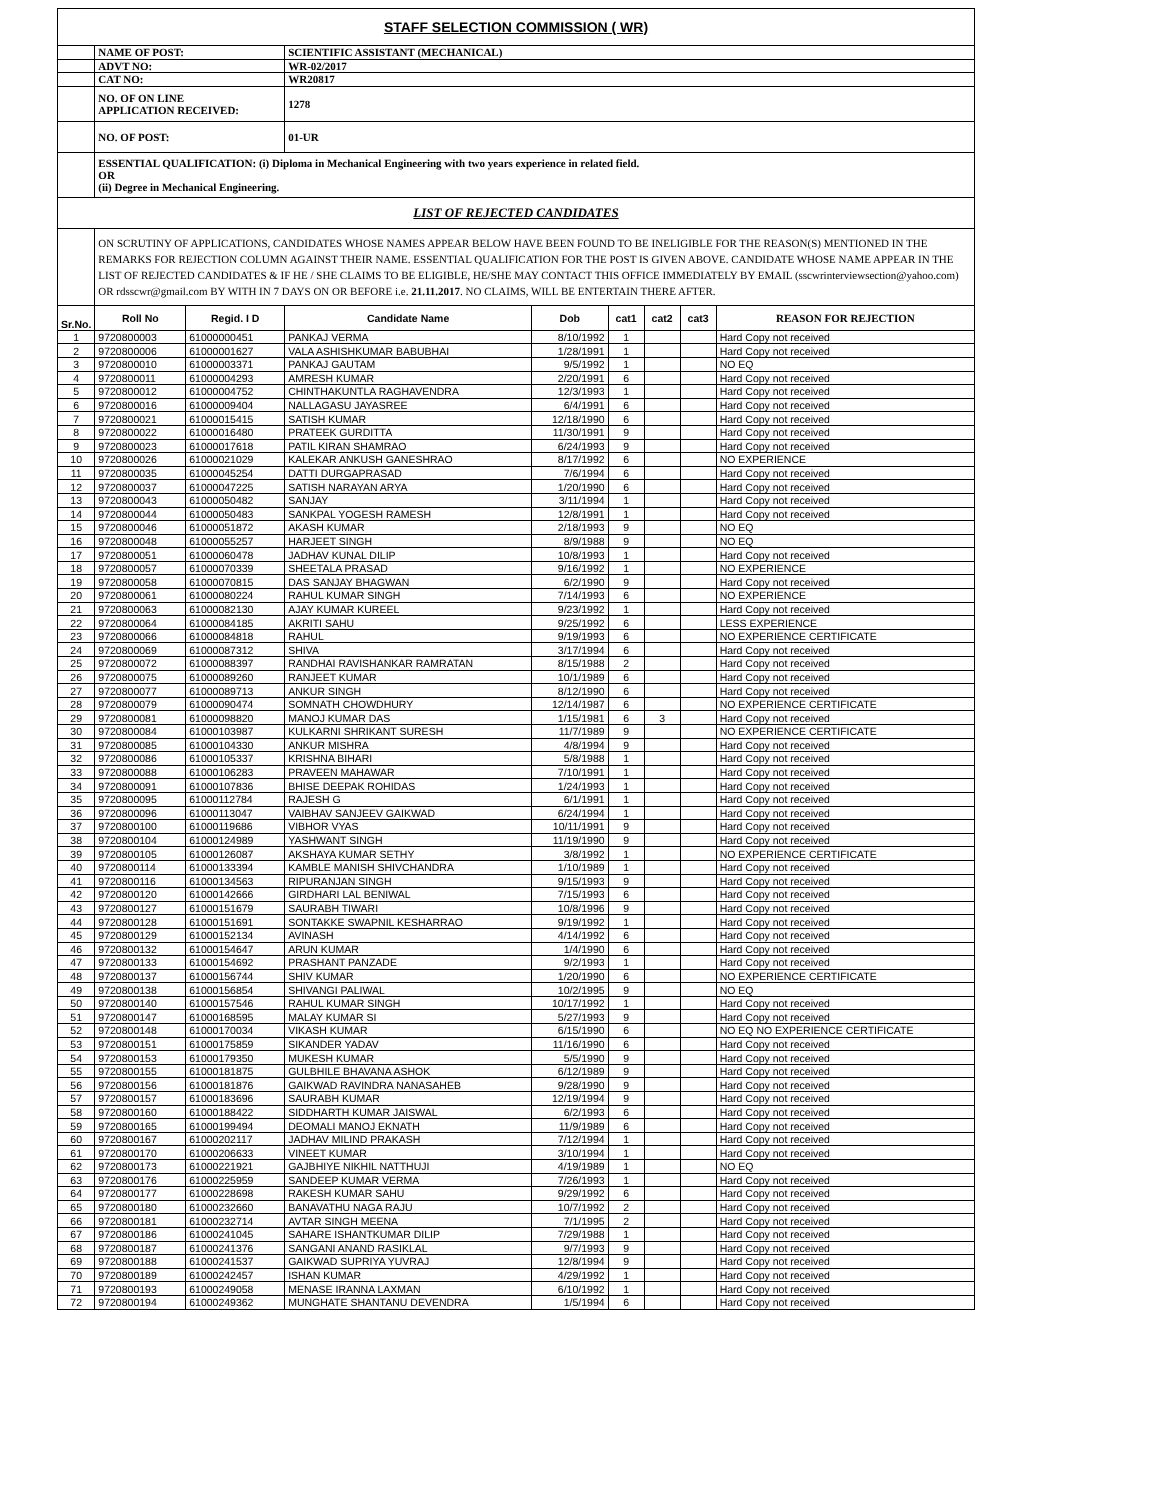| STAFF SELECTION COMMISSION ( WR) | | | | | | | | |
| | NAME OF POST: | | SCIENTIFIC ASSISTANT (MECHANICAL) | | | | | |
| | ADVT NO: | | WR-02/2017 | | | | | |
| | CAT NO: | | WR20817 | | | | | |
| | NO. OF ON LINE APPLICATION RECEIVED: | | 1278 | | | | | |
| | NO. OF POST: | | 01-UR | | | | | |
| | ESSENTIAL QUALIFICATION: (i) Diploma in Mechanical Engineering with two years experience in related field. OR (ii) Degree in Mechanical Engineering. | | | | | | | |
| LIST OF REJECTED CANDIDATES | | | | | | | | |
| | ON SCRUTINY OF APPLICATIONS, CANDIDATES WHOSE NAMES APPEAR BELOW HAVE BEEN FOUND TO BE INELIGIBLE FOR THE REASON(S) MENTIONED IN THE REMARKS FOR REJECTION COLUMN AGAINST THEIR NAME. ESSENTIAL QUALIFICATION FOR THE POST IS GIVEN ABOVE. CANDIDATE WHOSE NAME APPEAR IN THE LIST OF REJECTED CANDIDATES & IF HE / SHE CLAIMS TO BE ELIGIBLE, HE/SHE MAY CONTACT THIS OFFICE IMMEDIATELY BY EMAIL (sscwrinterviewsection@yahoo.com) OR rdsscwr@gmail.com BY WITH IN 7 DAYS ON OR BEFORE i.e. 21.11.2017 . NO CLAIMS, WILL BE ENTERTAIN THERE AFTER. | | | | | | | |
| Sr.No. | Roll No | Regid. I D | Candidate Name | Dob | cat1 | cat2 | cat3 | REASON FOR REJECTION |
| 1 | 9720800003 | 61000000451 | PANKAJ VERMA | 8/10/1992 | 1 | | | Hard Copy not received |
| 2 | 9720800006 | 61000001627 | VALA ASHISHKUMAR BABUBHAI | 1/28/1991 | 1 | | | Hard Copy not received |
| 3 | 9720800010 | 61000003371 | PANKAJ GAUTAM | 9/5/1992 | 1 | | | NO EQ |
| 4 | 9720800011 | 61000004293 | AMRESH KUMAR | 2/20/1991 | 6 | | | Hard Copy not received |
| 5 | 9720800012 | 61000004752 | CHINTHAKUNTLA RAGHAVENDRA | 12/3/1993 | 1 | | | Hard Copy not received |
| 6 | 9720800016 | 61000009404 | NALLAGASU JAYASREE | 6/4/1991 | 6 | | | Hard Copy not received |
| 7 | 9720800021 | 61000015415 | SATISH KUMAR | 12/18/1990 | 6 | | | Hard Copy not received |
| 8 | 9720800022 | 61000016480 | PRATEEK GURDITTA | 11/30/1991 | 9 | | | Hard Copy not received |
| 9 | 9720800023 | 61000017618 | PATIL KIRAN SHAMRAO | 6/24/1993 | 9 | | | Hard Copy not received |
| 10 | 9720800026 | 61000021029 | KALEKAR ANKUSH GANESHRAO | 8/17/1992 | 6 | | | NO EXPERIENCE |
| 11 | 9720800035 | 61000045254 | DATTI DURGAPRASAD | 7/6/1994 | 6 | | | Hard Copy not received |
| 12 | 9720800037 | 61000047225 | SATISH NARAYAN ARYA | 1/20/1990 | 6 | | | Hard Copy not received |
| 13 | 9720800043 | 61000050482 | SANJAY | 3/11/1994 | 1 | | | Hard Copy not received |
| 14 | 9720800044 | 61000050483 | SANKPAL YOGESH RAMESH | 12/8/1991 | 1 | | | Hard Copy not received |
| 15 | 9720800046 | 61000051872 | AKASH KUMAR | 2/18/1993 | 9 | | | NO EQ |
| 16 | 9720800048 | 61000055257 | HARJEET SINGH | 8/9/1988 | 9 | | | NO EQ |
| 17 | 9720800051 | 61000060478 | JADHAV KUNAL DILIP | 10/8/1993 | 1 | | | Hard Copy not received |
| 18 | 9720800057 | 61000070339 | SHEETALA PRASAD | 9/16/1992 | 1 | | | NO EXPERIENCE |
| 19 | 9720800058 | 61000070815 | DAS SANJAY BHAGWAN | 6/2/1990 | 9 | | | Hard Copy not received |
| 20 | 9720800061 | 61000080224 | RAHUL KUMAR SINGH | 7/14/1993 | 6 | | | NO EXPERIENCE |
| 21 | 9720800063 | 61000082130 | AJAY KUMAR KUREEL | 9/23/1992 | 1 | | | Hard Copy not received |
| 22 | 9720800064 | 61000084185 | AKRITI SAHU | 9/25/1992 | 6 | | | LESS EXPERIENCE |
| 23 | 9720800066 | 61000084818 | RAHUL | 9/19/1993 | 6 | | | NO EXPERIENCE CERTIFICATE |
| 24 | 9720800069 | 61000087312 | SHIVA | 3/17/1994 | 6 | | | Hard Copy not received |
| 25 | 9720800072 | 61000088397 | RANDHAI RAVISHANKAR RAMRATAN | 8/15/1988 | 2 | | | Hard Copy not received |
| 26 | 9720800075 | 61000089260 | RANJEET KUMAR | 10/1/1989 | 6 | | | Hard Copy not received |
| 27 | 9720800077 | 61000089713 | ANKUR SINGH | 8/12/1990 | 6 | | | Hard Copy not received |
| 28 | 9720800079 | 61000090474 | SOMNATH CHOWDHURY | 12/14/1987 | 6 | | | NO EXPERIENCE CERTIFICATE |
| 29 | 9720800081 | 61000098820 | MANOJ KUMAR DAS | 1/15/1981 | 6 | 3 | | Hard Copy not received |
| 30 | 9720800084 | 61000103987 | KULKARNI SHRIKANT SURESH | 11/7/1989 | 9 | | | NO EXPERIENCE CERTIFICATE |
| 31 | 9720800085 | 61000104330 | ANKUR MISHRA | 4/8/1994 | 9 | | | Hard Copy not received |
| 32 | 9720800086 | 61000105337 | KRISHNA BIHARI | 5/8/1988 | 1 | | | Hard Copy not received |
| 33 | 9720800088 | 61000106283 | PRAVEEN MAHAWAR | 7/10/1991 | 1 | | | Hard Copy not received |
| 34 | 9720800091 | 61000107836 | BHISE DEEPAK ROHIDAS | 1/24/1993 | 1 | | | Hard Copy not received |
| 35 | 9720800095 | 61000112784 | RAJESH G | 6/1/1991 | 1 | | | Hard Copy not received |
| 36 | 9720800096 | 61000113047 | VAIBHAV SANJEEV GAIKWAD | 6/24/1994 | 1 | | | Hard Copy not received |
| 37 | 9720800100 | 61000119686 | VIBHOR VYAS | 10/11/1991 | 9 | | | Hard Copy not received |
| 38 | 9720800104 | 61000124989 | YASHWANT SINGH | 11/19/1990 | 9 | | | Hard Copy not received |
| 39 | 9720800105 | 61000126087 | AKSHAYA KUMAR SETHY | 3/8/1992 | 1 | | | NO EXPERIENCE CERTIFICATE |
| 40 | 9720800114 | 61000133394 | KAMBLE MANISH SHIVCHANDRA | 1/10/1989 | 1 | | | Hard Copy not received |
| 41 | 9720800116 | 61000134563 | RIPURANJAN SINGH | 9/15/1993 | 9 | | | Hard Copy not received |
| 42 | 9720800120 | 61000142666 | GIRDHARI LAL BENIWAL | 7/15/1993 | 6 | | | Hard Copy not received |
| 43 | 9720800127 | 61000151679 | SAURABH TIWARI | 10/8/1996 | 9 | | | Hard Copy not received |
| 44 | 9720800128 | 61000151691 | SONTAKKE SWAPNIL KESHARRAO | 9/19/1992 | 1 | | | Hard Copy not received |
| 45 | 9720800129 | 61000152134 | AVINASH | 4/14/1992 | 6 | | | Hard Copy not received |
| 46 | 9720800132 | 61000154647 | ARUN KUMAR | 1/4/1990 | 6 | | | Hard Copy not received |
| 47 | 9720800133 | 61000154692 | PRASHANT PANZADE | 9/2/1993 | 1 | | | Hard Copy not received |
| 48 | 9720800137 | 61000156744 | SHIV KUMAR | 1/20/1990 | 6 | | | NO EXPERIENCE CERTIFICATE |
| 49 | 9720800138 | 61000156854 | SHIVANGI PALIWAL | 10/2/1995 | 9 | | | NO EQ |
| 50 | 9720800140 | 61000157546 | RAHUL KUMAR SINGH | 10/17/1992 | 1 | | | Hard Copy not received |
| 51 | 9720800147 | 61000168595 | MALAY KUMAR SI | 5/27/1993 | 9 | | | Hard Copy not received |
| 52 | 9720800148 | 61000170034 | VIKASH KUMAR | 6/15/1990 | 6 | | | NO EQ NO EXPERIENCE CERTIFICATE |
| 53 | 9720800151 | 61000175859 | SIKANDER YADAV | 11/16/1990 | 6 | | | Hard Copy not received |
| 54 | 9720800153 | 61000179350 | MUKESH KUMAR | 5/5/1990 | 9 | | | Hard Copy not received |
| 55 | 9720800155 | 61000181875 | GULBHILE BHAVANA ASHOK | 6/12/1989 | 9 | | | Hard Copy not received |
| 56 | 9720800156 | 61000181876 | GAIKWAD RAVINDRA NANASAHEB | 9/28/1990 | 9 | | | Hard Copy not received |
| 57 | 9720800157 | 61000183696 | SAURABH KUMAR | 12/19/1994 | 9 | | | Hard Copy not received |
| 58 | 9720800160 | 61000188422 | SIDDHARTH KUMAR JAISWAL | 6/2/1993 | 6 | | | Hard Copy not received |
| 59 | 9720800165 | 61000199494 | DEOMALI MANOJ EKNATH | 11/9/1989 | 6 | | | Hard Copy not received |
| 60 | 9720800167 | 61000202117 | JADHAV MILIND PRAKASH | 7/12/1994 | 1 | | | Hard Copy not received |
| 61 | 9720800170 | 61000206633 | VINEET KUMAR | 3/10/1994 | 1 | | | Hard Copy not received |
| 62 | 9720800173 | 61000221921 | GAJBHIYE NIKHIL NATTHUJI | 4/19/1989 | 1 | | | NO EQ |
| 63 | 9720800176 | 61000225959 | SANDEEP KUMAR VERMA | 7/26/1993 | 1 | | | Hard Copy not received |
| 64 | 9720800177 | 61000228698 | RAKESH KUMAR SAHU | 9/29/1992 | 6 | | | Hard Copy not received |
| 65 | 9720800180 | 61000232660 | BANAVATHU NAGA RAJU | 10/7/1992 | 2 | | | Hard Copy not received |
| 66 | 9720800181 | 61000232714 | AVTAR SINGH MEENA | 7/1/1995 | 2 | | | Hard Copy not received |
| 67 | 9720800186 | 61000241045 | SAHARE ISHANTKUMAR DILIP | 7/29/1988 | 1 | | | Hard Copy not received |
| 68 | 9720800187 | 61000241376 | SANGANI ANAND RASIKLAL | 9/7/1993 | 9 | | | Hard Copy not received |
| 69 | 9720800188 | 61000241537 | GAIKWAD SUPRIYA YUVRAJ | 12/8/1994 | 9 | | | Hard Copy not received |
| 70 | 9720800189 | 61000242457 | ISHAN KUMAR | 4/29/1992 | 1 | | | Hard Copy not received |
| 71 | 9720800193 | 61000249058 | MENASE IRANNA LAXMAN | 6/10/1992 | 1 | | | Hard Copy not received |
| 72 | 9720800194 | 61000249362 | MUNGHATE SHANTANU DEVENDRA | 1/5/1994 | 6 | | | Hard Copy not received |